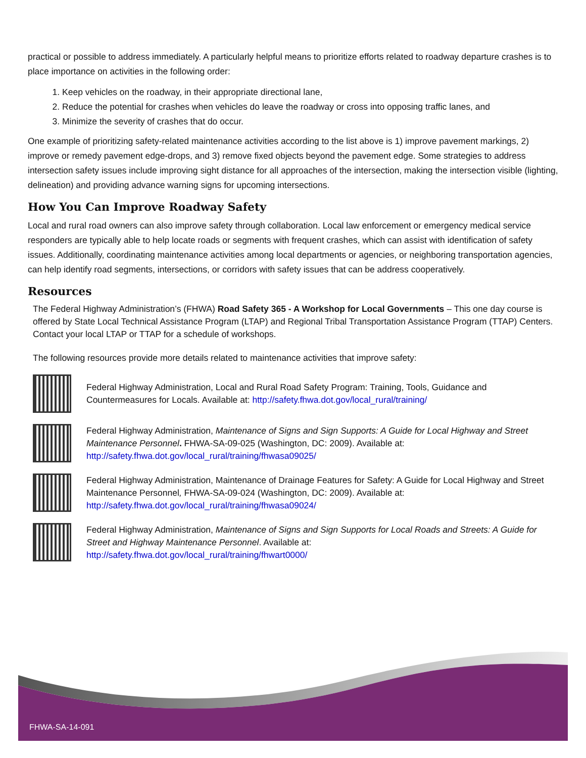practical or possible to address immediately. A particularly helpful means to prioritize efforts related to roadway departure crashes is to place importance on activities in the following order:
1. Keep vehicles on the roadway, in their appropriate directional lane,
2. Reduce the potential for crashes when vehicles do leave the roadway or cross into opposing traffic lanes, and
3. Minimize the severity of crashes that do occur.
One example of prioritizing safety-related maintenance activities according to the list above is 1) improve pavement markings, 2) improve or remedy pavement edge-drops, and 3) remove fixed objects beyond the pavement edge. Some strategies to address intersection safety issues include improving sight distance for all approaches of the intersection, making the intersection visible (lighting, delineation) and providing advance warning signs for upcoming intersections.
How You Can Improve Roadway Safety
Local and rural road owners can also improve safety through collaboration. Local law enforcement or emergency medical service responders are typically able to help locate roads or segments with frequent crashes, which can assist with identification of safety issues. Additionally, coordinating maintenance activities among local departments or agencies, or neighboring transportation agencies, can help identify road segments, intersections, or corridors with safety issues that can be address cooperatively.
Resources
The Federal Highway Administration’s (FHWA) Road Safety 365 - A Workshop for Local Governments – This one day course is offered by State Local Technical Assistance Program (LTAP) and Regional Tribal Transportation Assistance Program (TTAP) Centers. Contact your local LTAP or TTAP for a schedule of workshops.
The following resources provide more details related to maintenance activities that improve safety:
Federal Highway Administration, Local and Rural Road Safety Program: Training, Tools, Guidance and Countermeasures for Locals. Available at: http://safety.fhwa.dot.gov/local_rural/training/
Federal Highway Administration, Maintenance of Signs and Sign Supports: A Guide for Local Highway and Street Maintenance Personnel. FHWA-SA-09-025 (Washington, DC: 2009). Available at:
http://safety.fhwa.dot.gov/local_rural/training/fhwasa09025/
Federal Highway Administration, Maintenance of Drainage Features for Safety: A Guide for Local Highway and Street Maintenance Personnel, FHWA-SA-09-024 (Washington, DC: 2009). Available at:
http://safety.fhwa.dot.gov/local_rural/training/fhwasa09024/
Federal Highway Administration, Maintenance of Signs and Sign Supports for Local Roads and Streets: A Guide for Street and Highway Maintenance Personnel. Available at:
http://safety.fhwa.dot.gov/local_rural/training/fhwart0000/
FHWA-SA-14-091